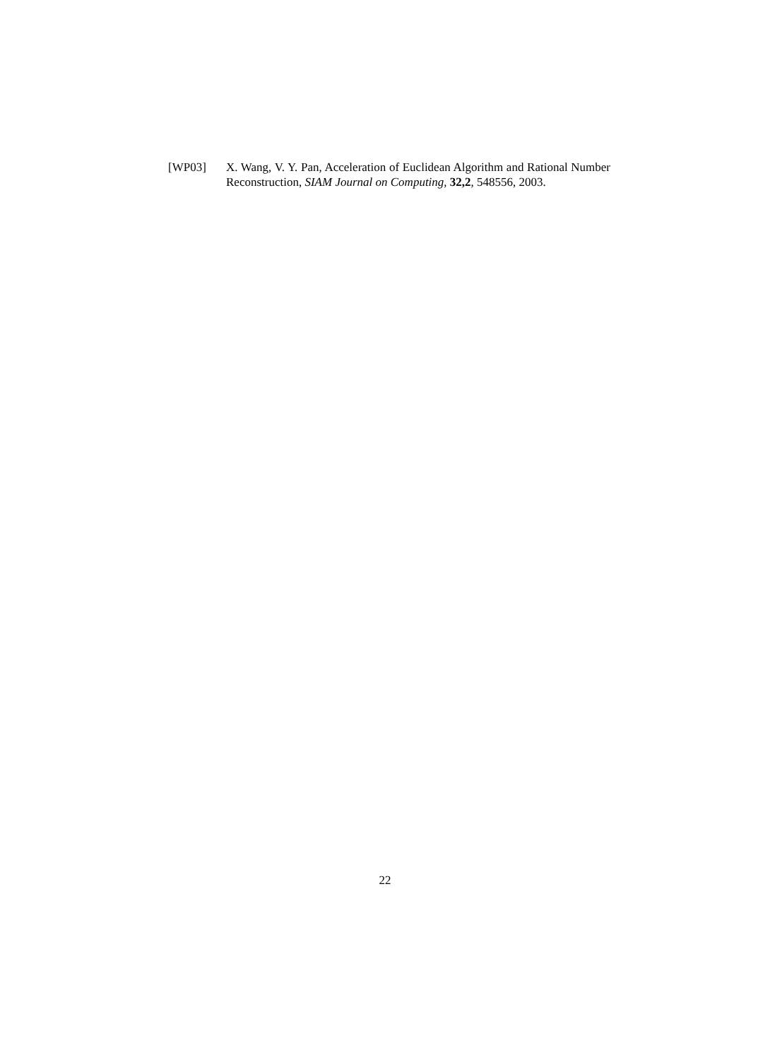[WP03] X. Wang, V. Y. Pan, Acceleration of Euclidean Algorithm and Rational Number Reconstruction, SIAM Journal on Computing, 32,2, 548556, 2003.
22